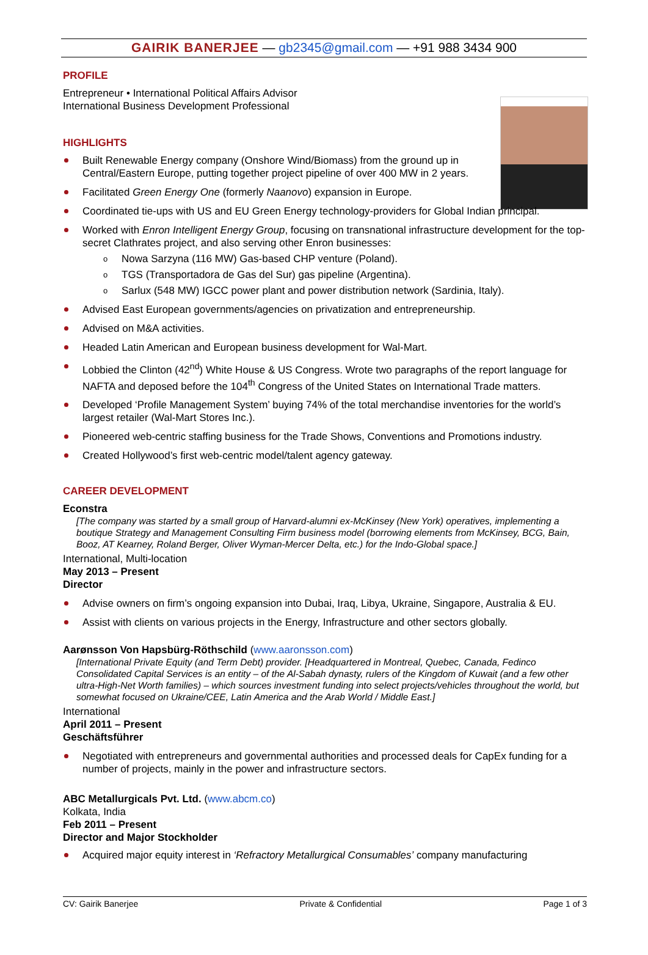GAIRIK BANERJEE — gb2345@gmail.com — +91 988 3434 900
PROFILE
Entrepreneur • International Political Affairs Advisor
International Business Development Professional
HIGHLIGHTS
Built Renewable Energy company (Onshore Wind/Biomass) from the ground up in
Central/Eastern Europe, putting together project pipeline of over 400 MW in 2 years.
Facilitated Green Energy One (formerly Naanovo) expansion in Europe.
Coordinated tie-ups with US and EU Green Energy technology-providers for Global Indian principal.
Worked with Enron Intelligent Energy Group, focusing on transnational infrastructure development for the top-secret Clathrates project, and also serving other Enron businesses:
o Nowa Sarzyna (116 MW) Gas-based CHP venture (Poland).
o TGS (Transportadora de Gas del Sur) gas pipeline (Argentina).
o Sarlux (548 MW) IGCC power plant and power distribution network (Sardinia, Italy).
Advised East European governments/agencies on privatization and entrepreneurship.
Advised on M&A activities.
Headed Latin American and European business development for Wal-Mart.
Lobbied the Clinton (42<sup>nd</sup>) White House & US Congress. Wrote two paragraphs of the report language for NAFTA and deposed before the 104<sup>th</sup> Congress of the United States on International Trade matters.
Developed ‘Profile Management System’ buying 74% of the total merchandise inventories for the world’s largest retailer (Wal-Mart Stores Inc.).
Pioneered web-centric staffing business for the Trade Shows, Conventions and Promotions industry.
Created Hollywood’s first web-centric model/talent agency gateway.
CAREER DEVELOPMENT
Econstra
[The company was started by a small group of Harvard-alumni ex-McKinsey (New York) operatives, implementing a boutique Strategy and Management Consulting Firm business model (borrowing elements from McKinsey, BCG, Bain, Booz, AT Kearney, Roland Berger, Oliver Wyman-Mercer Delta, etc.) for the Indo-Global space.]
International, Multi-location
May 2013 – Present
Director
Advise owners on firm’s ongoing expansion into Dubai, Iraq, Libya, Ukraine, Singapore, Australia & EU.
Assist with clients on various projects in the Energy, Infrastructure and other sectors globally.
Aarønsson Von Hapsbürg-Röthschild (www.aaronsson.com)
[International Private Equity (and Term Debt) provider. [Headquartered in Montreal, Quebec, Canada, Fedinco Consolidated Capital Services is an entity – of the Al-Sabah dynasty, rulers of the Kingdom of Kuwait (and a few other ultra-High-Net Worth families) – which sources investment funding into select projects/vehicles throughout the world, but somewhat focused on Ukraine/CEE, Latin America and the Arab World / Middle East.]
International
April 2011 – Present
Geschäftsführer
Negotiated with entrepreneurs and governmental authorities and processed deals for CapEx funding for a number of projects, mainly in the power and infrastructure sectors.
ABC Metallurgicals Pvt. Ltd. (www.abcm.co)
Kolkata, India
Feb 2011 – Present
Director and Major Stockholder
Acquired major equity interest in ‘Refractory Metallurgical Consumables’ company manufacturing
CV: Gairik Banerjee Private & Confidential Page 1 of 3